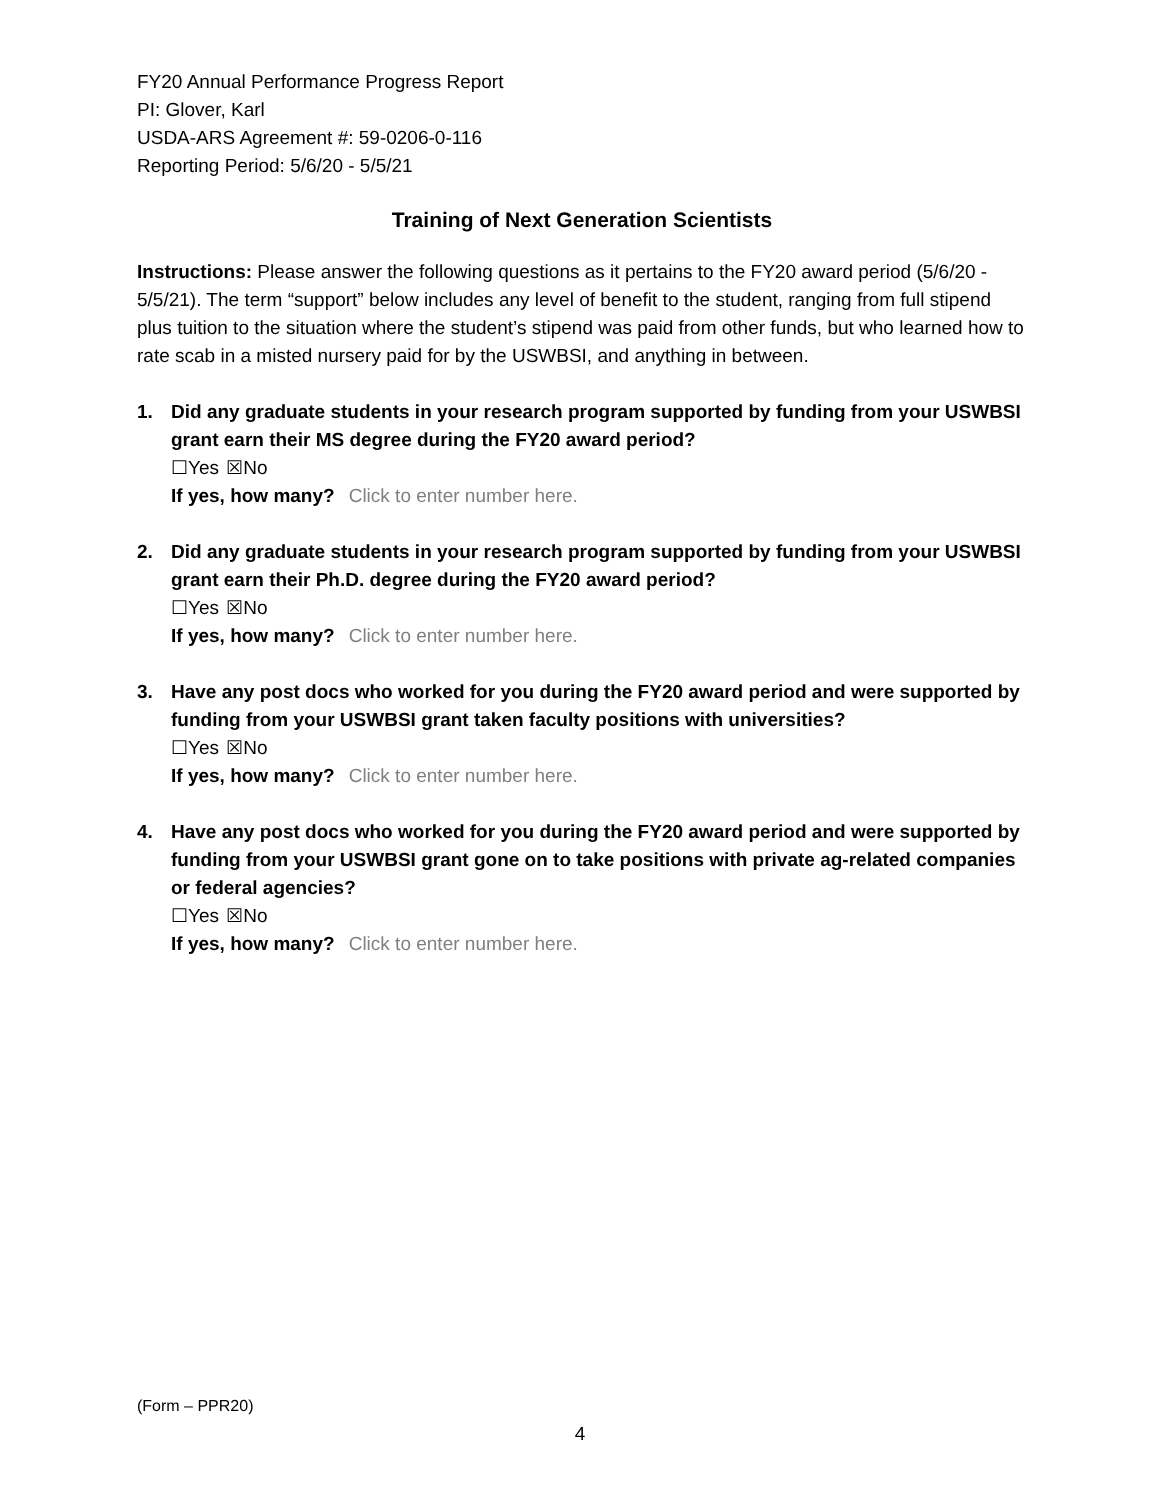FY20 Annual Performance Progress Report
PI: Glover, Karl
USDA-ARS Agreement #: 59-0206-0-116
Reporting Period: 5/6/20 - 5/5/21
Training of Next Generation Scientists
Instructions: Please answer the following questions as it pertains to the FY20 award period (5/6/20 - 5/5/21). The term “support” below includes any level of benefit to the student, ranging from full stipend plus tuition to the situation where the student’s stipend was paid from other funds, but who learned how to rate scab in a misted nursery paid for by the USWBSI, and anything in between.
1. Did any graduate students in your research program supported by funding from your USWBSI grant earn their MS degree during the FY20 award period?
☐Yes ☒No
If yes, how many? Click to enter number here.
2. Did any graduate students in your research program supported by funding from your USWBSI grant earn their Ph.D. degree during the FY20 award period?
☐Yes ☒No
If yes, how many? Click to enter number here.
3. Have any post docs who worked for you during the FY20 award period and were supported by funding from your USWBSI grant taken faculty positions with universities?
☐Yes ☒No
If yes, how many? Click to enter number here.
4. Have any post docs who worked for you during the FY20 award period and were supported by funding from your USWBSI grant gone on to take positions with private ag-related companies or federal agencies?
☐Yes ☒No
If yes, how many? Click to enter number here.
(Form – PPR20)
4